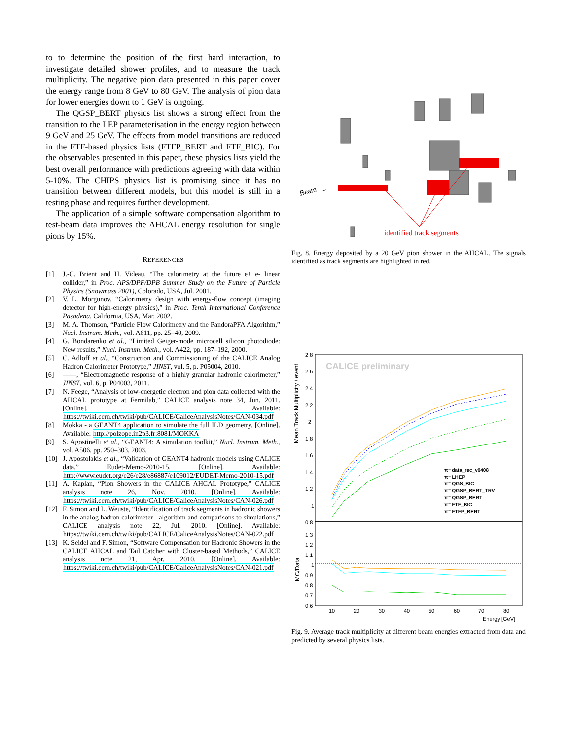to to determine the position of the first hard interaction, to investigate detailed shower profiles, and to measure the track multiplicity. The negative pion data presented in this paper cover the energy range from 8 GeV to 80 GeV. The analysis of pion data for lower energies down to 1 GeV is ongoing.
The QGSP_BERT physics list shows a strong effect from the transition to the LEP parameterisation in the energy region between 9 GeV and 25 GeV. The effects from model transitions are reduced in the FTF-based physics lists (FTFP_BERT and FTF_BIC). For the observables presented in this paper, these physics lists yield the best overall performance with predictions agreeing with data within 5-10%. The CHIPS physics list is promising since it has no transition between different models, but this model is still in a testing phase and requires further development.
The application of a simple software compensation algorithm to test-beam data improves the AHCAL energy resolution for single pions by 15%.
REFERENCES
[1] J.-C. Brient and H. Videau, “The calorimetry at the future e+ e- linear collider,” in Proc. APS/DPF/DPB Summer Study on the Future of Particle Physics (Snowmass 2001), Colorado, USA, Jul. 2001.
[2] V. L. Morgunov, “Calorimetry design with energy-flow concept (imaging detector for high-energy physics),” in Proc. Tenth International Conference Pasadena, California, USA, Mar. 2002.
[3] M. A. Thomson, “Particle Flow Calorimetry and the PandoraPFA Algorithm,” Nucl. Instrum. Meth., vol. A611, pp. 25–40, 2009.
[4] G. Bondarenko et al., “Limited Geiger-mode microcell silicon photodiode: New results,” Nucl. Instrum. Meth., vol. A422, pp. 187–192, 2000.
[5] C. Adloff et al., “Construction and Commissioning of the CALICE Analog Hadron Calorimeter Prototype,” JINST, vol. 5, p. P05004, 2010.
[6] ——, “Electromagnetic response of a highly granular hadronic calorimeter,” JINST, vol. 6, p. P04003, 2011.
[7] N. Feege, “Analysis of low-energetic electron and pion data collected with the AHCAL prototype at Fermilab,” CALICE analysis note 34, Jun. 2011. [Online]. Available: https://twiki.cern.ch/twiki/pub/CALICE/CaliceAnalysisNotes/CAN-034.pdf
[8] Mokka - a GEANT4 application to simulate the full ILD geometry. [Online]. Available: http://polzope.in2p3.fr:8081/MOKKA
[9] S. Agostinelli et al., “GEANT4: A simulation toolkit,” Nucl. Instrum. Meth., vol. A506, pp. 250–303, 2003.
[10] J. Apostolakis et al., “Validation of GEANT4 hadronic models using CALICE data,” Eudet-Memo-2010-15. [Online]. Available: http://www.eudet.org/e26/e28/e86887/e109012/EUDET-Memo-2010-15.pdf
[11] A. Kaplan, “Pion Showers in the CALICE AHCAL Prototype,” CALICE analysis note 26, Nov. 2010. [Online]. Available: https://twiki.cern.ch/twiki/pub/CALICE/CaliceAnalysisNotes/CAN-026.pdf
[12] F. Simon and L. Weuste, “Identification of track segments in hadronic showers in the analog hadron calorimeter - algorithm and comparisons to simulations,” CALICE analysis note 22, Jul. 2010. [Online]. Available: https://twiki.cern.ch/twiki/pub/CALICE/CaliceAnalysisNotes/CAN-022.pdf
[13] K. Seidel and F. Simon, “Software Compensation for Hadronic Showers in the CALICE AHCAL and Tail Catcher with Cluster-based Methods,” CALICE analysis note 21, Apr. 2010. [Online]. Available: https://twiki.cern.ch/twiki/pub/CALICE/CaliceAnalysisNotes/CAN-021.pdf
Beam
identified track segments
Fig. 8. Energy deposited by a 20 GeV pion shower in the AHCAL. The signals identified as track segments are highlighted in red.
CALICE preliminary
Mean Track Multiplicity / event
MC/Data
2.8
2.6
2.4
2.2
2
1.8
1.6
1.4
1.2
1
0.8
1.3
1.2
1.1
1
0.9
0.8
0.7
0.6
10
20
30
40
50
60
70
80
Energy [GeV]
π⁻ data_rec_v0408
π⁻ LHEP
π⁻ QGS_BIC
π⁻ QGSP_BERT_TRV
π⁻ QGSP_BERT
π⁻ FTF_BIC
π⁻ FTFP_BERT
Fig. 9. Average track multiplicity at different beam energies extracted from data and predicted by several physics lists.